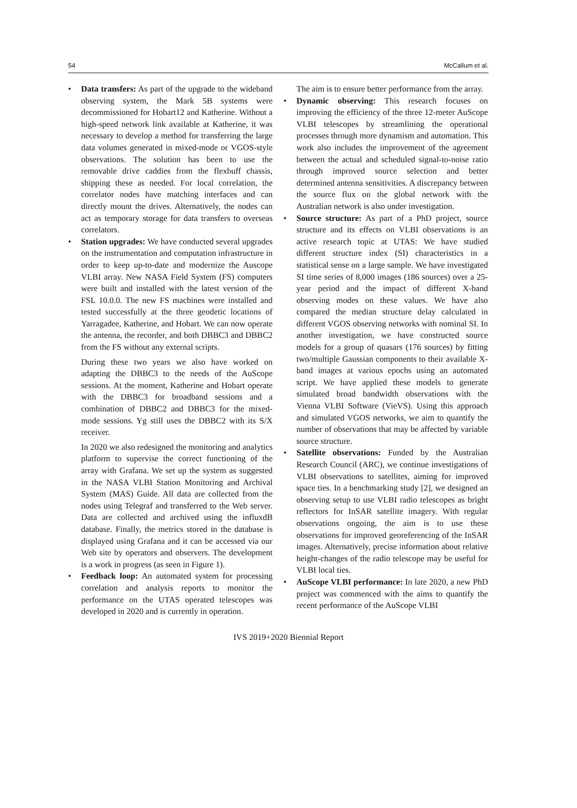54 McCallum et al.
• Data transfers: As part of the upgrade to the wideband observing system, the Mark 5B systems were decommissioned for Hobart12 and Katherine. Without a high-speed network link available at Katherine, it was necessary to develop a method for transferring the large data volumes generated in mixed-mode or VGOS-style observations. The solution has been to use the removable drive caddies from the flexbuff chassis, shipping these as needed. For local correlation, the correlator nodes have matching interfaces and can directly mount the drives. Alternatively, the nodes can act as temporary storage for data transfers to overseas correlators.
• Station upgrades: We have conducted several upgrades on the instrumentation and computation infrastructure in order to keep up-to-date and modernize the Auscope VLBI array. New NASA Field System (FS) computers were built and installed with the latest version of the FSL 10.0.0. The new FS machines were installed and tested successfully at the three geodetic locations of Yarragadee, Katherine, and Hobart. We can now operate the antenna, the recorder, and both DBBC3 and DBBC2 from the FS without any external scripts.
During these two years we also have worked on adapting the DBBC3 to the needs of the AuScope sessions. At the moment, Katherine and Hobart operate with the DBBC3 for broadband sessions and a combination of DBBC2 and DBBC3 for the mixed-mode sessions. Yg still uses the DBBC2 with its S/X receiver.
In 2020 we also redesigned the monitoring and analytics platform to supervise the correct functioning of the array with Grafana. We set up the system as suggested in the NASA VLBI Station Monitoring and Archival System (MAS) Guide. All data are collected from the nodes using Telegraf and transferred to the Web server. Data are collected and archived using the influxdB database. Finally, the metrics stored in the database is displayed using Grafana and it can be accessed via our Web site by operators and observers. The development is a work in progress (as seen in Figure 1).
• Feedback loop: An automated system for processing correlation and analysis reports to monitor the performance on the UTAS operated telescopes was developed in 2020 and is currently in operation.
The aim is to ensure better performance from the array.
• Dynamic observing: This research focuses on improving the efficiency of the three 12-meter AuScope VLBI telescopes by streamlining the operational processes through more dynamism and automation. This work also includes the improvement of the agreement between the actual and scheduled signal-to-noise ratio through improved source selection and better determined antenna sensitivities. A discrepancy between the source flux on the global network with the Australian network is also under investigation.
• Source structure: As part of a PhD project, source structure and its effects on VLBI observations is an active research topic at UTAS: We have studied different structure index (SI) characteristics in a statistical sense on a large sample. We have investigated SI time series of 8,000 images (186 sources) over a 25-year period and the impact of different X-band observing modes on these values. We have also compared the median structure delay calculated in different VGOS observing networks with nominal SI. In another investigation, we have constructed source models for a group of quasars (176 sources) by fitting two/multiple Gaussian components to their available X-band images at various epochs using an automated script. We have applied these models to generate simulated broad bandwidth observations with the Vienna VLBI Software (VieVS). Using this approach and simulated VGOS networks, we aim to quantify the number of observations that may be affected by variable source structure.
• Satellite observations: Funded by the Australian Research Council (ARC), we continue investigations of VLBI observations to satellites, aiming for improved space ties. In a benchmarking study [2], we designed an observing setup to use VLBI radio telescopes as bright reflectors for InSAR satellite imagery. With regular observations ongoing, the aim is to use these observations for improved georeferencing of the InSAR images. Alternatively, precise information about relative height-changes of the radio telescope may be useful for VLBI local ties.
• AuScope VLBI performance: In late 2020, a new PhD project was commenced with the aims to quantify the recent performance of the AuScope VLBI
IVS 2019+2020 Biennial Report